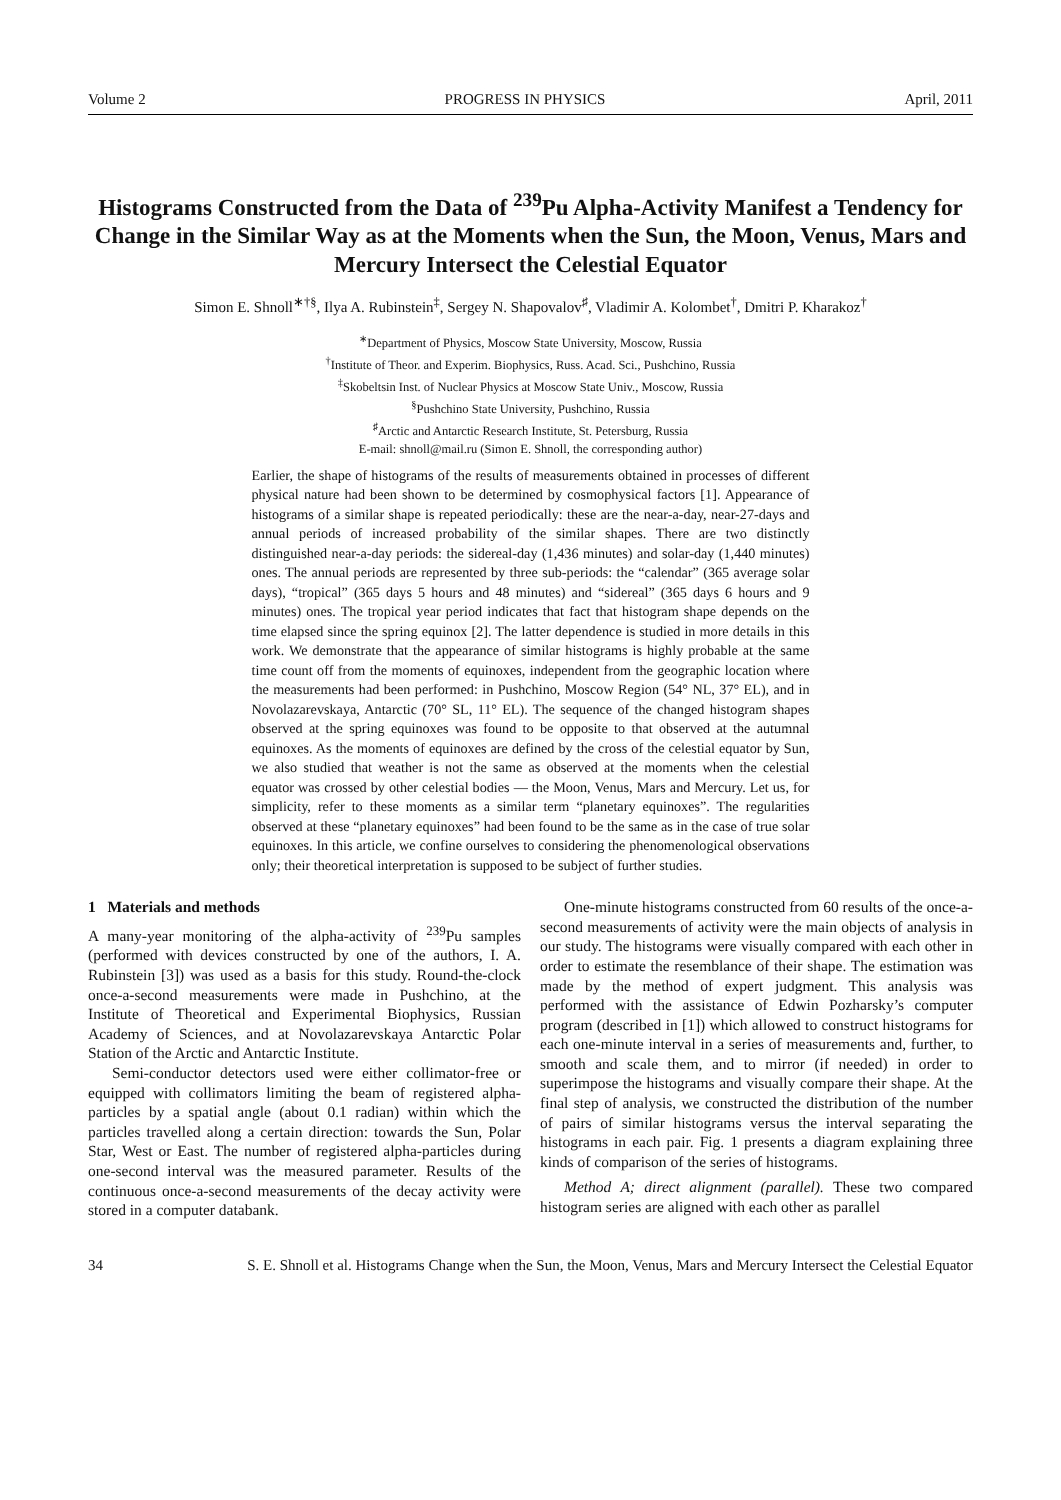Volume 2 PROGRESS IN PHYSICS April, 2011
Histograms Constructed from the Data of <sup>239</sup>Pu Alpha-Activity Manifest a Tendency for Change in the Similar Way as at the Moments when the Sun, the Moon, Venus, Mars and Mercury Intersect the Celestial Equator
Simon E. Shnoll<sup>∗†§</sup>, Ilya A. Rubinstein<sup>‡</sup>, Sergey N. Shapovalov<sup>♯</sup>, Vladimir A. Kolombet<sup>†</sup>, Dmitri P. Kharakoz<sup>†</sup>
<sup>∗</sup>Department of Physics, Moscow State University, Moscow, Russia
<sup>†</sup> Institute of Theor. and Experim. Biophysics, Russ. Acad. Sci., Pushchino, Russia
<sup>‡</sup> Skobeltsin Inst. of Nuclear Physics at Moscow State Univ., Moscow, Russia
<sup>§</sup> Pushchino State University, Pushchino, Russia
<sup>♯</sup>Arctic and Antarctic Research Institute, St. Petersburg, Russia
E-mail: shnoll@mail.ru (Simon E. Shnoll, the corresponding author)
Earlier, the shape of histograms of the results of measurements obtained in processes of different physical nature had been shown to be determined by cosmophysical factors [1]. Appearance of histograms of a similar shape is repeated periodically: these are the near-a-day, near-27-days and annual periods of increased probability of the similar shapes. There are two distinctly distinguished near-a-day periods: the sidereal-day (1,436 minutes) and solar-day (1,440 minutes) ones. The annual periods are represented by three sub-periods: the “calendar” (365 average solar days), “tropical” (365 days 5 hours and 48 minutes) and “sidereal” (365 days 6 hours and 9 minutes) ones. The tropical year period indicates that fact that histogram shape depends on the time elapsed since the spring equinox [2]. The latter dependence is studied in more details in this work. We demonstrate that the appearance of similar histograms is highly probable at the same time count off from the moments of equinoxes, independent from the geographic location where the measurements had been performed: in Pushchino, Moscow Region (54° NL, 37° EL), and in Novolazarevskaya, Antarctic (70° SL, 11° EL). The sequence of the changed histogram shapes observed at the spring equinoxes was found to be opposite to that observed at the autumnal equinoxes. As the moments of equinoxes are defined by the cross of the celestial equator by Sun, we also studied that weather is not the same as observed at the moments when the celestial equator was crossed by other celestial bodies — the Moon, Venus, Mars and Mercury. Let us, for simplicity, refer to these moments as a similar term “planetary equinoxes”. The regularities observed at these “planetary equinoxes” had been found to be the same as in the case of true solar equinoxes. In this article, we confine ourselves to considering the phenomenological observations only; their theoretical interpretation is supposed to be subject of further studies.
1 Materials and methods
A many-year monitoring of the alpha-activity of <sup>239</sup>Pu samples (performed with devices constructed by one of the authors, I. A. Rubinstein [3]) was used as a basis for this study. Round-the-clock once-a-second measurements were made in Pushchino, at the Institute of Theoretical and Experimental Biophysics, Russian Academy of Sciences, and at Novolazarevskaya Antarctic Polar Station of the Arctic and Antarctic Institute.
Semi-conductor detectors used were either collimator-free or equipped with collimators limiting the beam of registered alpha-particles by a spatial angle (about 0.1 radian) within which the particles travelled along a certain direction: towards the Sun, Polar Star, West or East. The number of registered alpha-particles during one-second interval was the measured parameter. Results of the continuous once-a-second measurements of the decay activity were stored in a computer databank.
One-minute histograms constructed from 60 results of the once-a-second measurements of activity were the main objects of analysis in our study. The histograms were visually compared with each other in order to estimate the resemblance of their shape. The estimation was made by the method of expert judgment. This analysis was performed with the assistance of Edwin Pozharsky’s computer program (described in [1]) which allowed to construct histograms for each one-minute interval in a series of measurements and, further, to smooth and scale them, and to mirror (if needed) in order to superimpose the histograms and visually compare their shape. At the final step of analysis, we constructed the distribution of the number of pairs of similar histograms versus the interval separating the histograms in each pair. Fig. 1 presents a diagram explaining three kinds of comparison of the series of histograms.
Method A; direct alignment (parallel). These two compared histogram series are aligned with each other as parallel
34 S. E. Shnoll et al. Histograms Change when the Sun, the Moon, Venus, Mars and Mercury Intersect the Celestial Equator